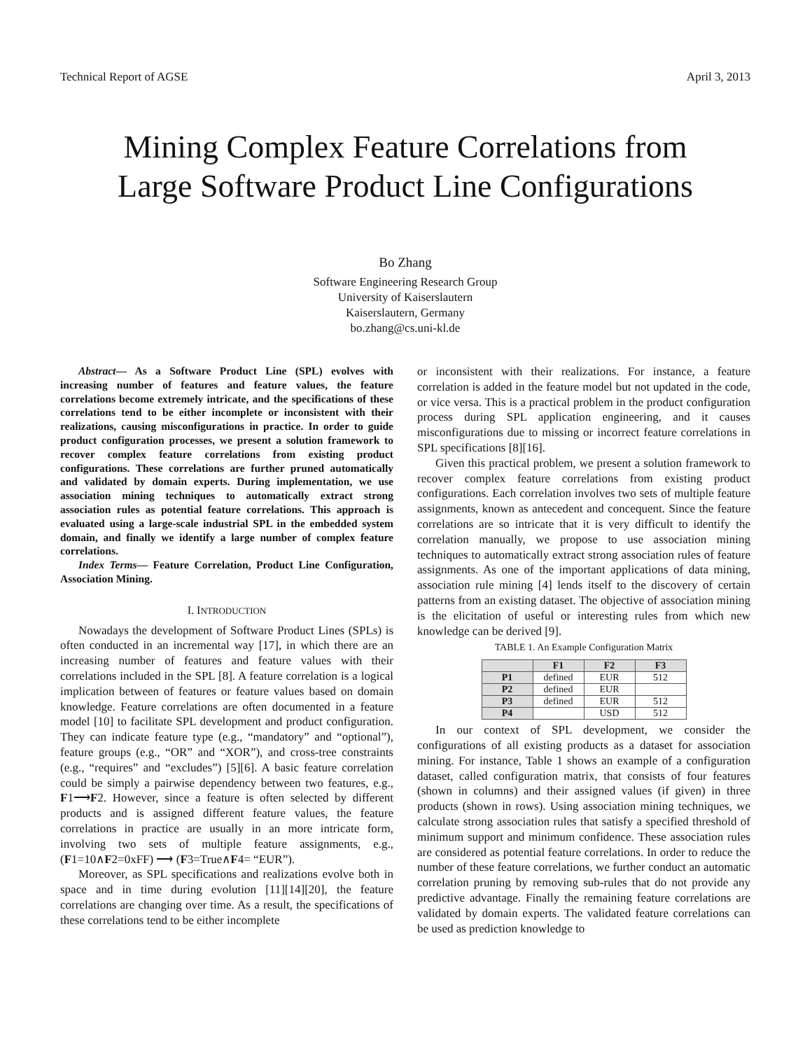Technical Report of AGSE April 3, 2013
Mining Complex Feature Correlations from
Large Software Product Line Configurations
Bo Zhang
Software Engineering Research Group
University of Kaiserslautern
Kaiserslautern, Germany
bo.zhang@cs.uni-kl.de
Abstract— As a Software Product Line (SPL) evolves with increasing number of features and feature values, the feature correlations become extremely intricate, and the specifications of these correlations tend to be either incomplete or inconsistent with their realizations, causing misconfigurations in practice. In order to guide product configuration processes, we present a solution framework to recover complex feature correlations from existing product configurations. These correlations are further pruned automatically and validated by domain experts. During implementation, we use association mining techniques to automatically extract strong association rules as potential feature correlations. This approach is evaluated using a large-scale industrial SPL in the embedded system domain, and finally we identify a large number of complex feature correlations.
Index Terms— Feature Correlation, Product Line Configuration, Association Mining.
I. INTRODUCTION
Nowadays the development of Software Product Lines (SPLs) is often conducted in an incremental way [17], in which there are an increasing number of features and feature values with their correlations included in the SPL [8]. A feature correlation is a logical implication between of features or feature values based on domain knowledge. Feature correlations are often documented in a feature model [10] to facilitate SPL development and product configuration. They can indicate feature type (e.g., “mandatory” and “optional”), feature groups (e.g., “OR” and “XOR”), and cross-tree constraints (e.g., “requires” and “excludes”) [5][6]. A basic feature correlation could be simply a pairwise dependency between two features, e.g., F1⟶F2. However, since a feature is often selected by different products and is assigned different feature values, the feature correlations in practice are usually in an more intricate form, involving two sets of multiple feature assignments, e.g., (F1=10∧F2=0xFF) ⟶ (F3=True∧F4= “EUR”).
Moreover, as SPL specifications and realizations evolve both in space and in time during evolution [11][14][20], the feature correlations are changing over time. As a result, the specifications of these correlations tend to be either incomplete
or inconsistent with their realizations. For instance, a feature correlation is added in the feature model but not updated in the code, or vice versa. This is a practical problem in the product configuration process during SPL application engineering, and it causes misconfigurations due to missing or incorrect feature correlations in SPL specifications [8][16].
Given this practical problem, we present a solution framework to recover complex feature correlations from existing product configurations. Each correlation involves two sets of multiple feature assignments, known as antecedent and concequent. Since the feature correlations are so intricate that it is very difficult to identify the correlation manually, we propose to use association mining techniques to automatically extract strong association rules of feature assignments. As one of the important applications of data mining, association rule mining [4] lends itself to the discovery of certain patterns from an existing dataset. The objective of association mining is the elicitation of useful or interesting rules from which new knowledge can be derived [9].
TABLE 1. An Example Configuration Matrix
| | F1 | F2 | F3 |
| --- | --- | --- | --- |
| P1 | defined | EUR | 512 |
| P2 | defined | EUR | |
| P3 | defined | EUR | 512 |
| P4 | | USD | 512 |
In our context of SPL development, we consider the configurations of all existing products as a dataset for association mining. For instance, Table 1 shows an example of a configuration dataset, called configuration matrix, that consists of four features (shown in columns) and their assigned values (if given) in three products (shown in rows). Using association mining techniques, we calculate strong association rules that satisfy a specified threshold of minimum support and minimum confidence. These association rules are considered as potential feature correlations. In order to reduce the number of these feature correlations, we further conduct an automatic correlation pruning by removing sub-rules that do not provide any predictive advantage. Finally the remaining feature correlations are validated by domain experts. The validated feature correlations can be used as prediction knowledge to